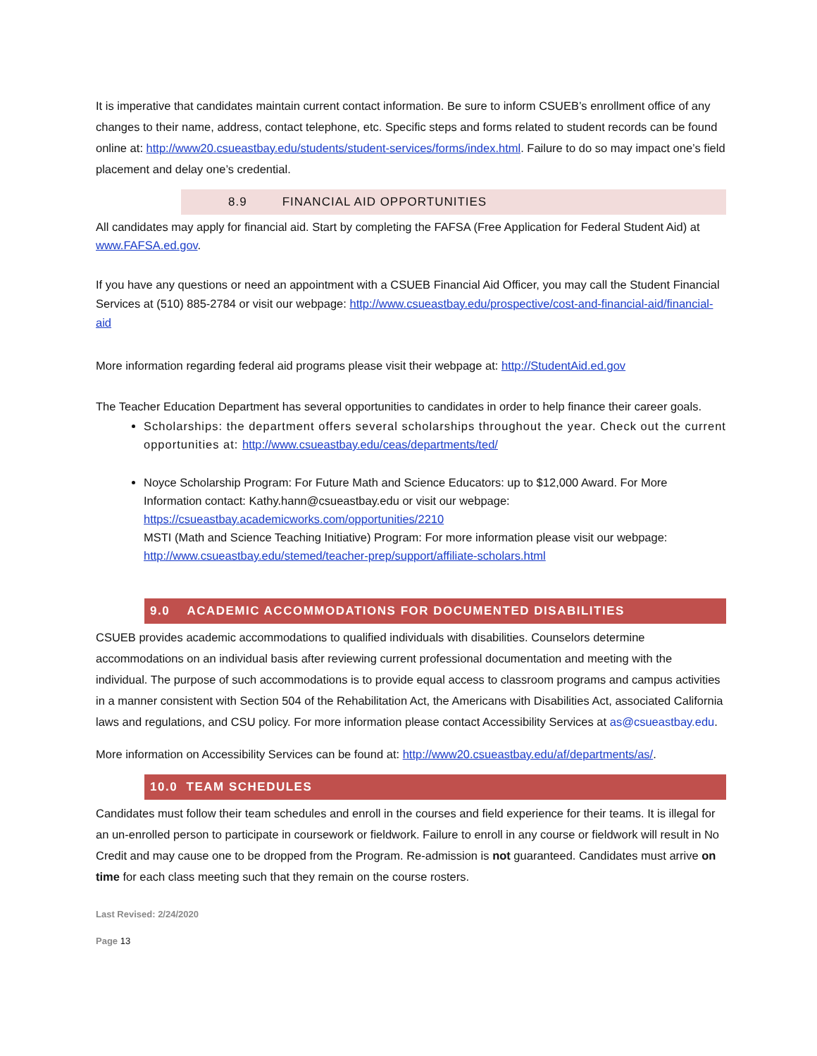It is imperative that candidates maintain current contact information. Be sure to inform CSUEB’s enrollment office of any changes to their name, address, contact telephone, etc. Specific steps and forms related to student records can be found online at: http://www20.csueastbay.edu/students/student-services/forms/index.html. Failure to do so may impact one’s field placement and delay one’s credential.
8.9 FINANCIAL AID OPPORTUNITIES
All candidates may apply for financial aid. Start by completing the FAFSA (Free Application for Federal Student Aid) at www.FAFSA.ed.gov.
If you have any questions or need an appointment with a CSUEB Financial Aid Officer, you may call the Student Financial Services at (510) 885-2784 or visit our webpage: http://www.csueastbay.edu/prospective/cost-and-financial-aid/financial-aid
More information regarding federal aid programs please visit their webpage at: http://StudentAid.ed.gov
The Teacher Education Department has several opportunities to candidates in order to help finance their career goals.
Scholarships: the department offers several scholarships throughout the year. Check out the current opportunities at: http://www.csueastbay.edu/ceas/departments/ted/
Noyce Scholarship Program: For Future Math and Science Educators: up to $12,000 Award. For More Information contact: Kathy.hann@csueastbay.edu or visit our webpage: https://csueastbay.academicworks.com/opportunities/2210
MSTI (Math and Science Teaching Initiative) Program: For more information please visit our webpage: http://www.csueastbay.edu/stemed/teacher-prep/support/affiliate-scholars.html
9.0 ACADEMIC ACCOMMODATIONS FOR DOCUMENTED DISABILITIES
CSUEB provides academic accommodations to qualified individuals with disabilities. Counselors determine accommodations on an individual basis after reviewing current professional documentation and meeting with the individual. The purpose of such accommodations is to provide equal access to classroom programs and campus activities in a manner consistent with Section 504 of the Rehabilitation Act, the Americans with Disabilities Act, associated California laws and regulations, and CSU policy. For more information please contact Accessibility Services at as@csueastbay.edu.
More information on Accessibility Services can be found at: http://www20.csueastbay.edu/af/departments/as/.
10.0 TEAM SCHEDULES
Candidates must follow their team schedules and enroll in the courses and field experience for their teams. It is illegal for an un-enrolled person to participate in coursework or fieldwork. Failure to enroll in any course or fieldwork will result in No Credit and may cause one to be dropped from the Program. Re-admission is not guaranteed. Candidates must arrive on time for each class meeting such that they remain on the course rosters.
Last Revised: 2/24/2020
Page 13